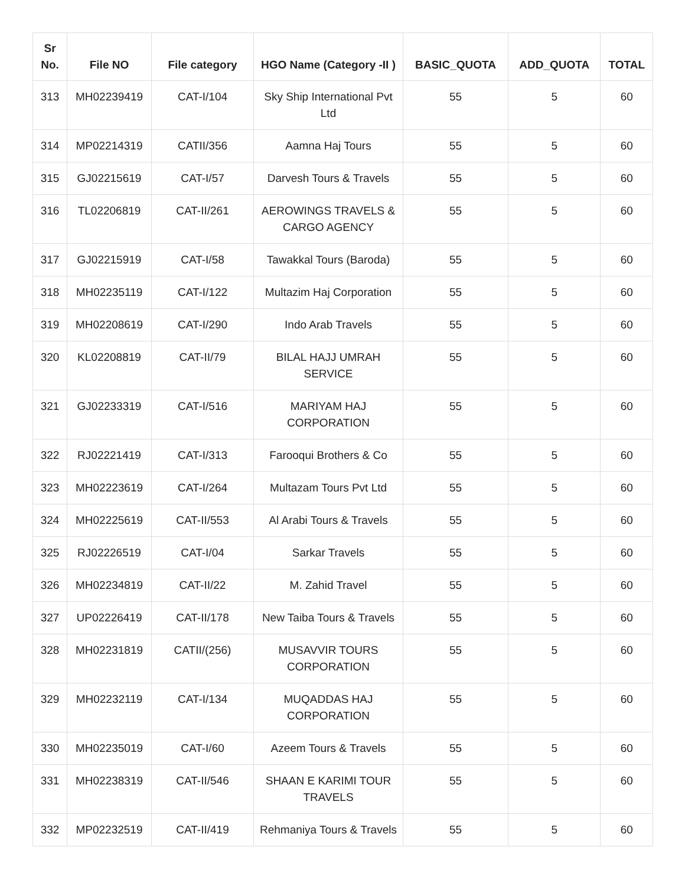| Sr No. | File NO | File category | HGO Name (Category -II ) | BASIC_QUOTA | ADD_QUOTA | TOTAL |
| --- | --- | --- | --- | --- | --- | --- |
| 313 | MH02239419 | CAT-I/104 | Sky Ship International Pvt Ltd | 55 | 5 | 60 |
| 314 | MP02214319 | CATII/356 | Aamna Haj Tours | 55 | 5 | 60 |
| 315 | GJ02215619 | CAT-I/57 | Darvesh Tours & Travels | 55 | 5 | 60 |
| 316 | TL02206819 | CAT-II/261 | AEROWINGS TRAVELS & CARGO AGENCY | 55 | 5 | 60 |
| 317 | GJ02215919 | CAT-I/58 | Tawakkal Tours (Baroda) | 55 | 5 | 60 |
| 318 | MH02235119 | CAT-I/122 | Multazim Haj Corporation | 55 | 5 | 60 |
| 319 | MH02208619 | CAT-I/290 | Indo Arab Travels | 55 | 5 | 60 |
| 320 | KL02208819 | CAT-II/79 | BILAL HAJJ UMRAH SERVICE | 55 | 5 | 60 |
| 321 | GJ02233319 | CAT-I/516 | MARIYAM HAJ CORPORATION | 55 | 5 | 60 |
| 322 | RJ02221419 | CAT-I/313 | Farooqui Brothers & Co | 55 | 5 | 60 |
| 323 | MH02223619 | CAT-I/264 | Multazam Tours Pvt Ltd | 55 | 5 | 60 |
| 324 | MH02225619 | CAT-II/553 | Al Arabi Tours & Travels | 55 | 5 | 60 |
| 325 | RJ02226519 | CAT-I/04 | Sarkar Travels | 55 | 5 | 60 |
| 326 | MH02234819 | CAT-II/22 | M. Zahid Travel | 55 | 5 | 60 |
| 327 | UP02226419 | CAT-II/178 | New Taiba Tours & Travels | 55 | 5 | 60 |
| 328 | MH02231819 | CATII/(256) | MUSAVVIR TOURS CORPORATION | 55 | 5 | 60 |
| 329 | MH02232119 | CAT-I/134 | MUQADDAS HAJ CORPORATION | 55 | 5 | 60 |
| 330 | MH02235019 | CAT-I/60 | Azeem Tours & Travels | 55 | 5 | 60 |
| 331 | MH02238319 | CAT-II/546 | SHAAN E KARIMI TOUR TRAVELS | 55 | 5 | 60 |
| 332 | MP02232519 | CAT-II/419 | Rehmaniya Tours & Travels | 55 | 5 | 60 |